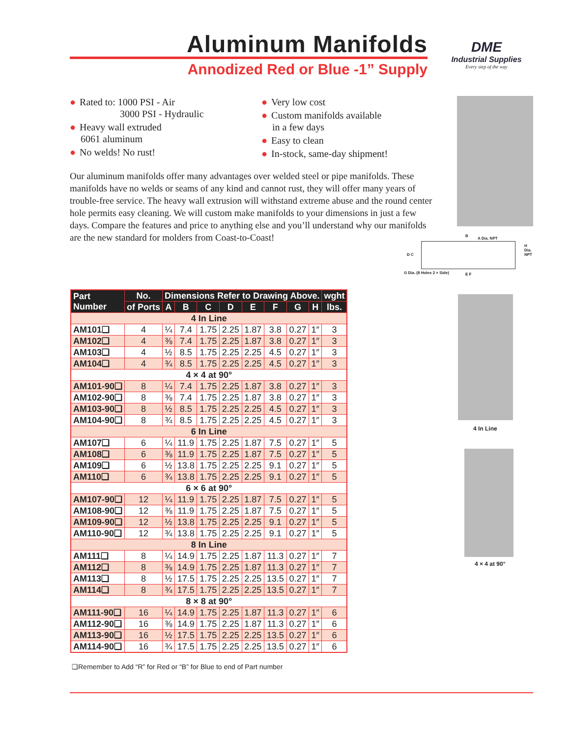Aluminum Manifolds
Annodized Red or Blue -1” Supply
DME
Industrial Supplies
Every step of the way
● Rated to: 1000 PSI - Air
3000 PSI - Hydraulic
● Heavy wall extruded
6061 aluminum
● No welds! No rust!
● Very low cost
● Custom manifolds available
in a few days
● Easy to clean
● In-stock, same-day shipment!
Our aluminum manifolds offer many advantages over welded steel or pipe manifolds. These manifolds have no welds or seams of any kind and cannot rust, they will offer many years of trouble-free service. The heavy wall extrusion will withstand extreme abuse and the round center hole permits easy cleaning. We will custom make manifolds to your dimensions in just a few days. Compare the features and price to anything else and you’ll understand why our manifolds are the new standard for molders from Coast-to-Coast!
B
A Dia. NPT
H Dia. NPT
D C
G Dia. (8 Holes 2 × Side) E F
| Part Number | No. | Dimensions Refer to Drawing Above. | | | | | | | | wght |
| --- | --- | --- | --- | --- | --- | --- | --- | --- | --- | --- |
| | of Ports | A | B | C | D | E | F | G | H | lbs. |
| 4 In Line | | | | | | | | | | |
| AM101❑ | 4 | ¼ | 7.4 | 1.75 | 2.25 | 1.87 | 3.8 | 0.27 | 1″ | 3 |
| AM102❑ | 4 | ⅜ | 7.4 | 1.75 | 2.25 | 1.87 | 3.8 | 0.27 | 1″ | 3 |
| AM103❑ | 4 | ½ | 8.5 | 1.75 | 2.25 | 2.25 | 4.5 | 0.27 | 1″ | 3 |
| AM104❑ | 4 | ¾ | 8.5 | 1.75 | 2.25 | 2.25 | 4.5 | 0.27 | 1″ | 3 |
| 4 × 4 at 90° | | | | | | | | | | |
| AM101-90❑ | 8 | ¼ | 7.4 | 1.75 | 2.25 | 1.87 | 3.8 | 0.27 | 1″ | 3 |
| AM102-90❑ | 8 | ⅜ | 7.4 | 1.75 | 2.25 | 1.87 | 3.8 | 0.27 | 1″ | 3 |
| AM103-90❑ | 8 | ½ | 8.5 | 1.75 | 2.25 | 2.25 | 4.5 | 0.27 | 1″ | 3 |
| AM104-90❑ | 8 | ¾ | 8.5 | 1.75 | 2.25 | 2.25 | 4.5 | 0.27 | 1″ | 3 |
| 6 In Line | | | | | | | | | | |
| AM107❑ | 6 | ¼ | 11.9 | 1.75 | 2.25 | 1.87 | 7.5 | 0.27 | 1″ | 5 |
| AM108❑ | 6 | ⅜ | 11.9 | 1.75 | 2.25 | 1.87 | 7.5 | 0.27 | 1″ | 5 |
| AM109❑ | 6 | ½ | 13.8 | 1.75 | 2.25 | 2.25 | 9.1 | 0.27 | 1″ | 5 |
| AM110❑ | 6 | ¾ | 13.8 | 1.75 | 2.25 | 2.25 | 9.1 | 0.27 | 1″ | 5 |
| 6 × 6 at 90° | | | | | | | | | | |
| AM107-90❑ | 12 | ¼ | 11.9 | 1.75 | 2.25 | 1.87 | 7.5 | 0.27 | 1″ | 5 |
| AM108-90❑ | 12 | ⅜ | 11.9 | 1.75 | 2.25 | 1.87 | 7.5 | 0.27 | 1″ | 5 |
| AM109-90❑ | 12 | ½ | 13.8 | 1.75 | 2.25 | 2.25 | 9.1 | 0.27 | 1″ | 5 |
| AM110-90❑ | 12 | ¾ | 13.8 | 1.75 | 2.25 | 2.25 | 9.1 | 0.27 | 1″ | 5 |
| 8 In Line | | | | | | | | | | |
| AM111❑ | 8 | ¼ | 14.9 | 1.75 | 2.25 | 1.87 | 11.3 | 0.27 | 1″ | 7 |
| AM112❑ | 8 | ⅜ | 14.9 | 1.75 | 2.25 | 1.87 | 11.3 | 0.27 | 1″ | 7 |
| AM113❑ | 8 | ½ | 17.5 | 1.75 | 2.25 | 2.25 | 13.5 | 0.27 | 1″ | 7 |
| AM114❑ | 8 | ¾ | 17.5 | 1.75 | 2.25 | 2.25 | 13.5 | 0.27 | 1″ | 7 |
| 8 × 8 at 90° | | | | | | | | | | |
| AM111-90❑ | 16 | ¼ | 14.9 | 1.75 | 2.25 | 1.87 | 11.3 | 0.27 | 1″ | 6 |
| AM112-90❑ | 16 | ⅜ | 14.9 | 1.75 | 2.25 | 1.87 | 11.3 | 0.27 | 1″ | 6 |
| AM113-90❑ | 16 | ½ | 17.5 | 1.75 | 2.25 | 2.25 | 13.5 | 0.27 | 1″ | 6 |
| AM114-90❑ | 16 | ¾ | 17.5 | 1.75 | 2.25 | 2.25 | 13.5 | 0.27 | 1″ | 6 |
❑Remember to Add “R” for Red or “B” for Blue to end of Part number
4 In Line
4 × 4 at 90°